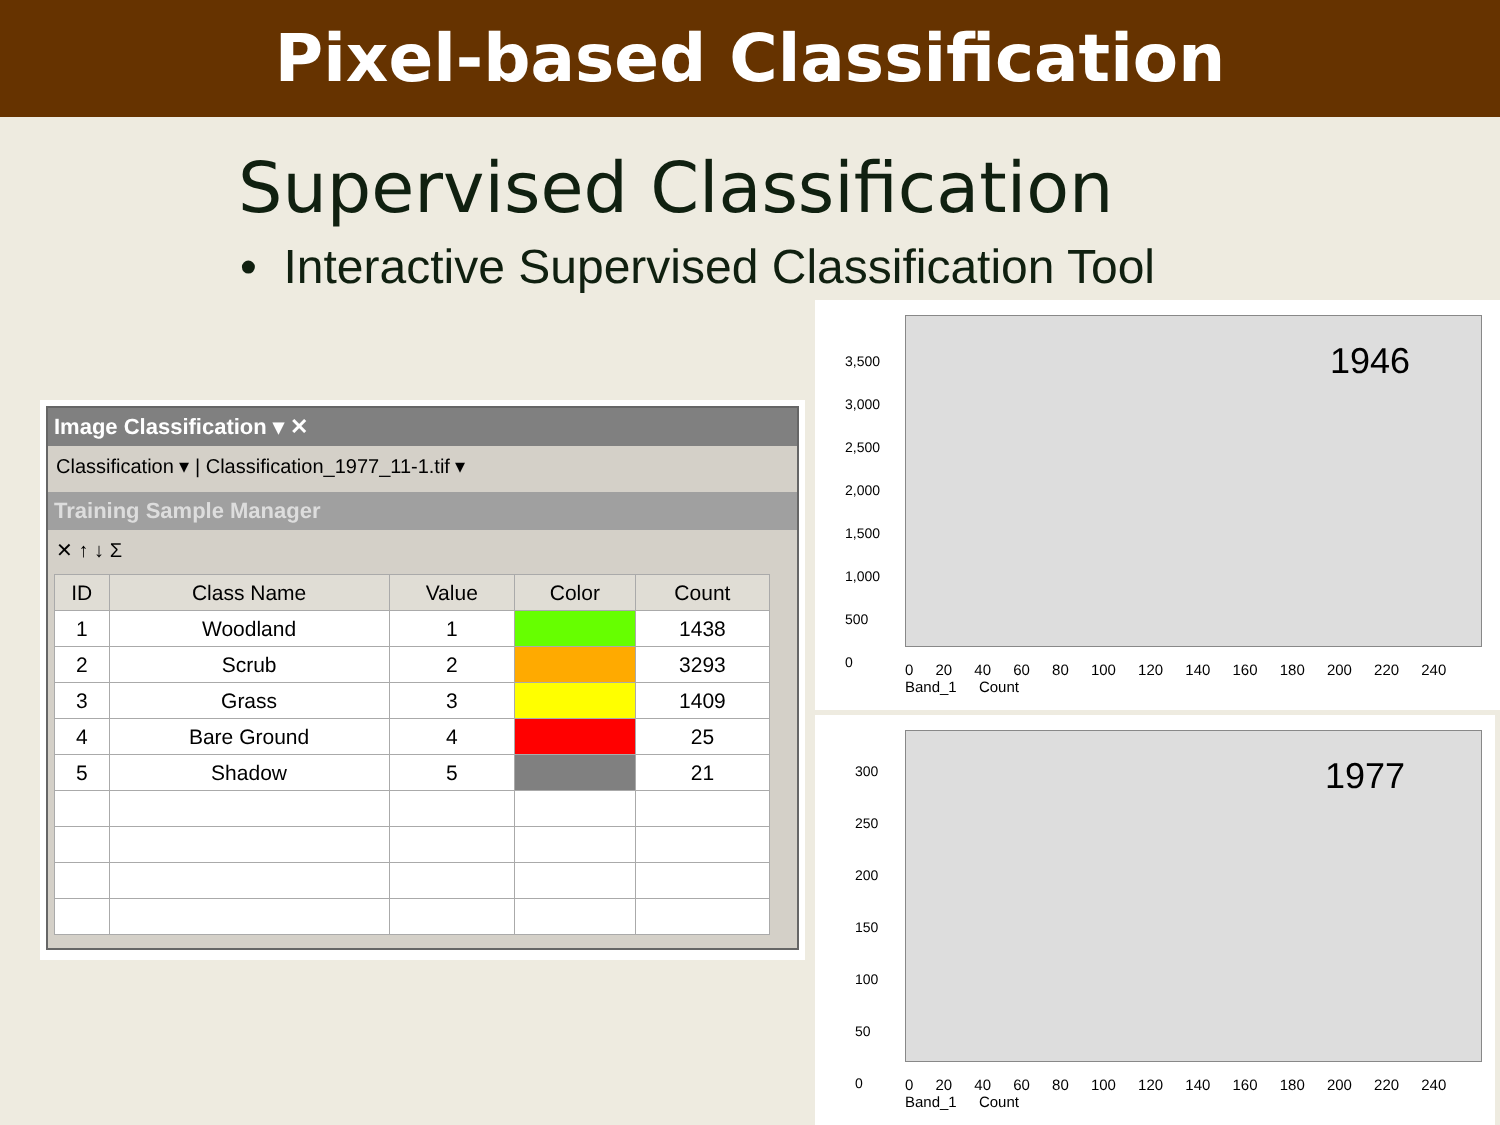Pixel-based Classification
Supervised Classification
• Interactive Supervised Classification Tool
Image Classification ▾ ✕
Classification ▾ | Classification_1977_11-1.tif ▾
Training Sample Manager
✕ ↑ ↓ Σ
| ID | Class Name | Value | Color | Count |
| --- | --- | --- | --- | --- |
| 1 | Woodland | 1 | | 1438 |
| 2 | Scrub | 2 | | 3293 |
| 3 | Grass | 3 | | 1409 |
| 4 | Bare Ground | 4 | | 25 |
| 5 | Shadow | 5 | | 21 |
1946
3,500
3,000
2,500
2,000
1,500
1,000
500
0
0 20 40 60 80 100 120 140 160 180 200 220 240
Band_1 Count
1977
300
250
200
150
100
50
0
0 20 40 60 80 100 120 140 160 180 200 220 240
Band_1 Count